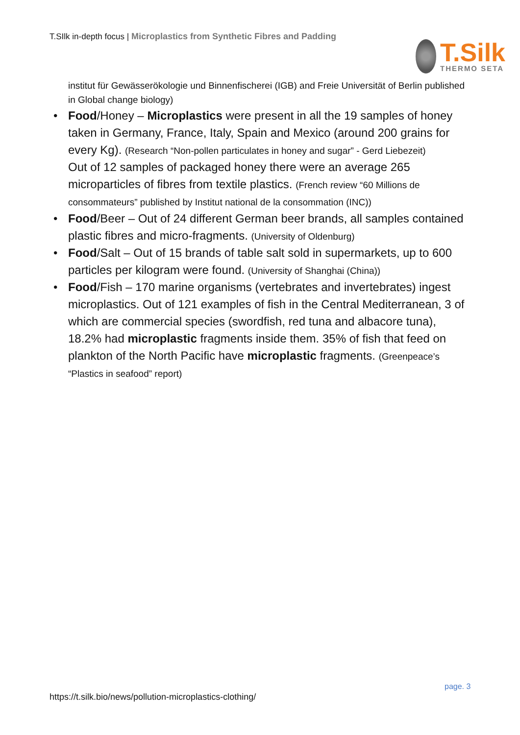T.SIlk in-depth focus | Microplastics from Synthetic Fibres and Padding
T.Silk
THERMO SETA
institut für Gewässerökologie und Binnenfischerei (IGB) and Freie Universität of Berlin published in Global change biology)
• Food/Honey – Microplastics were present in all the 19 samples of honey taken in Germany, France, Italy, Spain and Mexico (around 200 grains for every Kg). (Research “Non-pollen particulates in honey and sugar” - Gerd Liebezeit)
Out of 12 samples of packaged honey there were an average 265 microparticles of fibres from textile plastics. (French review “60 Millions de consommateurs” published by Institut national de la consommation (INC))
• Food/Beer – Out of 24 different German beer brands, all samples contained plastic fibres and micro-fragments. (University of Oldenburg)
• Food/Salt – Out of 15 brands of table salt sold in supermarkets, up to 600 particles per kilogram were found. (University of Shanghai (China))
• Food/Fish – 170 marine organisms (vertebrates and invertebrates) ingest microplastics. Out of 121 examples of fish in the Central Mediterranean, 3 of which are commercial species (swordfish, red tuna and albacore tuna), 18.2% had microplastic fragments inside them. 35% of fish that feed on plankton of the North Pacific have microplastic fragments. (Greenpeace’s “Plastics in seafood” report)
page. 3
https://t.silk.bio/news/pollution-microplastics-clothing/